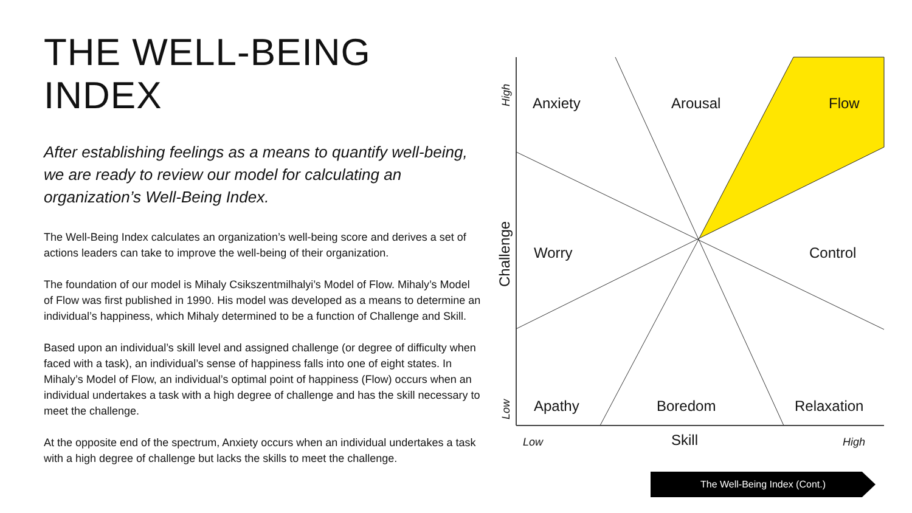THE WELL-BEING INDEX
After establishing feelings as a means to quantify well-being, we are ready to review our model for calculating an organization’s Well-Being Index.
The Well-Being Index calculates an organization’s well-being score and derives a set of actions leaders can take to improve the well-being of their organization.
The foundation of our model is Mihaly Csikszentmilhalyi’s Model of Flow. Mihaly’s Model of Flow was first published in 1990. His model was developed as a means to determine an individual’s happiness, which Mihaly determined to be a function of Challenge and Skill.
Based upon an individual’s skill level and assigned challenge (or degree of difficulty when faced with a task), an individual’s sense of happiness falls into one of eight states. In Mihaly’s Model of Flow, an individual’s optimal point of happiness (Flow) occurs when an individual undertakes a task with a high degree of challenge and has the skill necessary to meet the challenge.
At the opposite end of the spectrum, Anxiety occurs when an individual undertakes a task with a high degree of challenge but lacks the skills to meet the challenge.
Anxiety
Arousal
Flow
Worry
Control
Apathy
Boredom
Relaxation
Skill
Low
High
High
Low
Challenge
The Well-Being Index (Cont.)